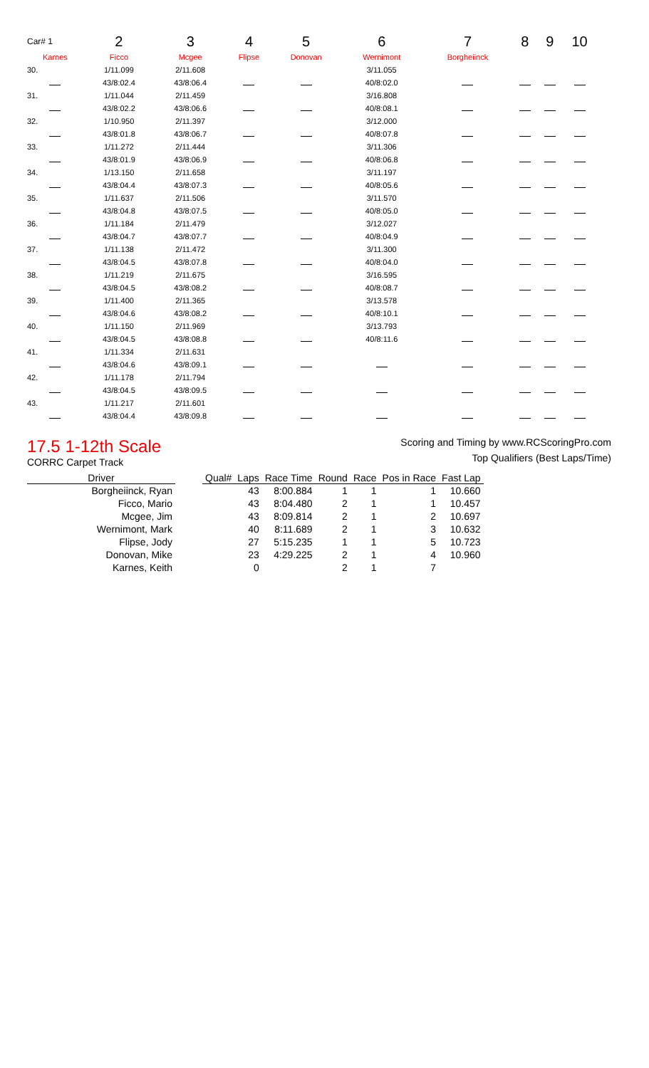| Car# 1 | 2 | 3 | 4 | 5 | 6 | 7 | 8 | 9 | 10 |
| --- | --- | --- | --- | --- | --- | --- | --- | --- | --- |
| Karnes | Ficco | Mcgee | Flipse | Donovan | Wernimont | Borgheiinck | | | |
| 30. | 1/11.099 | 2/11.608 | | | 3/11.055 | | | | |
| | 43/8:02.4 | 43/8:06.4 | | | 40/8:02.0 | | | | |
| 31. | 1/11.044 | 2/11.459 | | | 3/16.808 | | | | |
| | 43/8:02.2 | 43/8:06.6 | | | 40/8:08.1 | | | | |
| 32. | 1/10.950 | 2/11.397 | | | 3/12.000 | | | | |
| | 43/8:01.8 | 43/8:06.7 | | | 40/8:07.8 | | | | |
| 33. | 1/11.272 | 2/11.444 | | | 3/11.306 | | | | |
| | 43/8:01.9 | 43/8:06.9 | | | 40/8:06.8 | | | | |
| 34. | 1/13.150 | 2/11.658 | | | 3/11.197 | | | | |
| | 43/8:04.4 | 43/8:07.3 | | | 40/8:05.6 | | | | |
| 35. | 1/11.637 | 2/11.506 | | | 3/11.570 | | | | |
| | 43/8:04.8 | 43/8:07.5 | | | 40/8:05.0 | | | | |
| 36. | 1/11.184 | 2/11.479 | | | 3/12.027 | | | | |
| | 43/8:04.7 | 43/8:07.7 | | | 40/8:04.9 | | | | |
| 37. | 1/11.138 | 2/11.472 | | | 3/11.300 | | | | |
| | 43/8:04.5 | 43/8:07.8 | | | 40/8:04.0 | | | | |
| 38. | 1/11.219 | 2/11.675 | | | 3/16.595 | | | | |
| | 43/8:04.5 | 43/8:08.2 | | | 40/8:08.7 | | | | |
| 39. | 1/11.400 | 2/11.365 | | | 3/13.578 | | | | |
| | 43/8:04.6 | 43/8:08.2 | | | 40/8:10.1 | | | | |
| 40. | 1/11.150 | 2/11.969 | | | 3/13.793 | | | | |
| | 43/8:04.5 | 43/8:08.8 | | | 40/8:11.6 | | | | |
| 41. | 1/11.334 | 2/11.631 | | | | | | | |
| | 43/8:04.6 | 43/8:09.1 | | | | | | | |
| 42. | 1/11.178 | 2/11.794 | | | | | | | |
| | 43/8:04.5 | 43/8:09.5 | | | | | | | |
| 43. | 1/11.217 | 2/11.601 | | | | | | | |
| | 43/8:04.4 | 43/8:09.8 | | | | | | | |
17.5 1-12th Scale
CORRC Carpet Track
Scoring and Timing by www.RCScoringPro.com
Top Qualifiers (Best Laps/Time)
| Driver | | Qual# | Laps | Race Time | Round | Race | Pos in Race | Fast Lap |
| --- | --- | --- | --- | --- | --- | --- | --- | --- |
| Borgheiinck, Ryan | | | 43 | 8:00.884 | 1 | 1 | 1 | 10.660 |
| Ficco, Mario | | | 43 | 8:04.480 | 2 | 1 | 1 | 10.457 |
| Mcgee, Jim | | | 43 | 8:09.814 | 2 | 1 | 2 | 10.697 |
| Wernimont, Mark | | | 40 | 8:11.689 | 2 | 1 | 3 | 10.632 |
| Flipse, Jody | | | 27 | 5:15.235 | 1 | 1 | 5 | 10.723 |
| Donovan, Mike | | | 23 | 4:29.225 | 2 | 1 | 4 | 10.960 |
| Karnes, Keith | | | 0 | | 2 | 1 | 7 | |